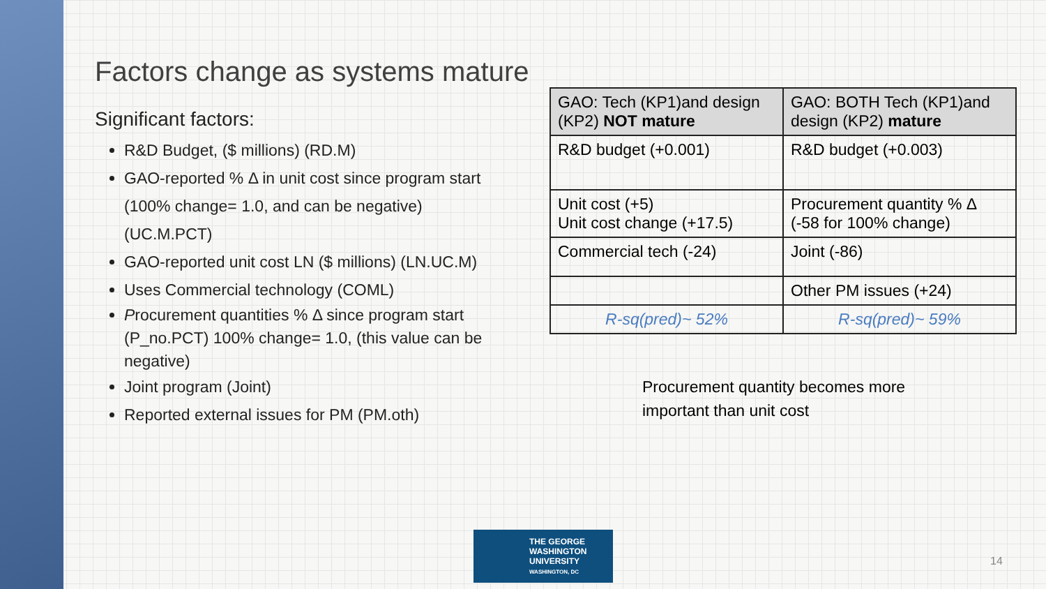Factors change as systems mature
Significant factors:
R&D Budget, ($ millions) (RD.M)
GAO-reported % Δ in unit cost since program start (100% change= 1.0, and can be negative) (UC.M.PCT)
GAO-reported unit cost LN ($ millions) (LN.UC.M)
Uses Commercial technology (COML)
Procurement quantities % Δ since program start (P_no.PCT) 100% change= 1.0, (this value can be negative)
Joint program (Joint)
Reported external issues for PM (PM.oth)
| GAO: Tech (KP1)and design (KP2) NOT mature | GAO: BOTH Tech (KP1)and design (KP2) mature |
| --- | --- |
| R&D budget (+0.001) | R&D budget (+0.003) |
| Unit cost (+5) Unit cost change (+17.5) | Procurement quantity % Δ (-58 for 100% change) |
| Commercial tech (-24) | Joint (-86) |
| | Other PM issues (+24) |
| R-sq(pred)~ 52% | R-sq(pred)~ 59% |
Procurement quantity becomes more
important than unit cost
THE GEORGE
WASHINGTON
UNIVERSITY
WASHINGTON, DC
14